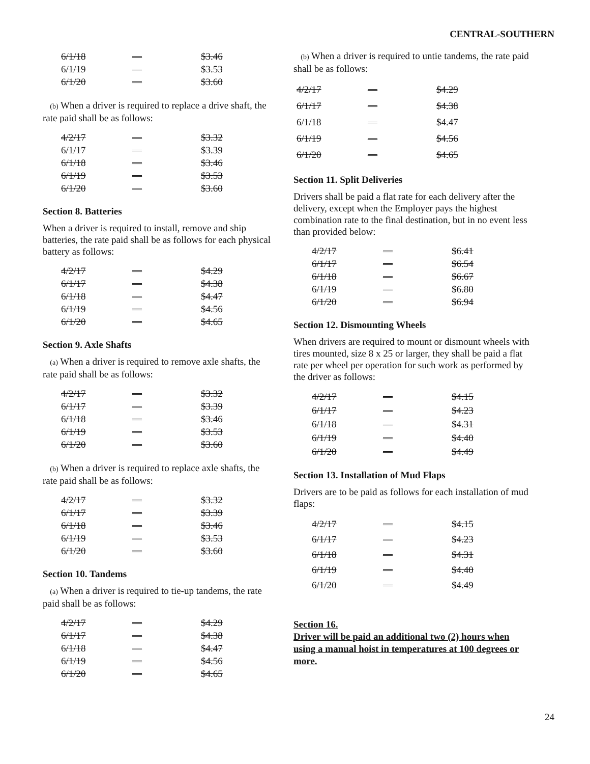CENTRAL-SOUTHERN
| 6/1/18 | — | $3.46 |
| 6/1/19 | — | $3.53 |
| 6/1/20 | — | $3.60 |
(b) When a driver is required to replace a drive shaft, the rate paid shall be as follows:
| 4/2/17 | — | $3.32 |
| 6/1/17 | — | $3.39 |
| 6/1/18 | — | $3.46 |
| 6/1/19 | — | $3.53 |
| 6/1/20 | — | $3.60 |
Section 8. Batteries
When a driver is required to install, remove and ship batteries, the rate paid shall be as follows for each physical battery as follows:
| 4/2/17 | — | $4.29 |
| 6/1/17 | — | $4.38 |
| 6/1/18 | — | $4.47 |
| 6/1/19 | — | $4.56 |
| 6/1/20 | — | $4.65 |
Section 9. Axle Shafts
(a) When a driver is required to remove axle shafts, the rate paid shall be as follows:
| 4/2/17 | — | $3.32 |
| 6/1/17 | — | $3.39 |
| 6/1/18 | — | $3.46 |
| 6/1/19 | — | $3.53 |
| 6/1/20 | — | $3.60 |
(b) When a driver is required to replace axle shafts, the rate paid shall be as follows:
| 4/2/17 | — | $3.32 |
| 6/1/17 | — | $3.39 |
| 6/1/18 | — | $3.46 |
| 6/1/19 | — | $3.53 |
| 6/1/20 | — | $3.60 |
Section 10. Tandems
(a) When a driver is required to tie-up tandems, the rate paid shall be as follows:
| 4/2/17 | — | $4.29 |
| 6/1/17 | — | $4.38 |
| 6/1/18 | — | $4.47 |
| 6/1/19 | — | $4.56 |
| 6/1/20 | — | $4.65 |
(b) When a driver is required to untie tandems, the rate paid shall be as follows:
| 4/2/17 | — | $4.29 |
| 6/1/17 | — | $4.38 |
| 6/1/18 | — | $4.47 |
| 6/1/19 | — | $4.56 |
| 6/1/20 | — | $4.65 |
Section 11. Split Deliveries
Drivers shall be paid a flat rate for each delivery after the delivery, except when the Employer pays the highest combination rate to the final destination, but in no event less than provided below:
| 4/2/17 | — | $6.41 |
| 6/1/17 | — | $6.54 |
| 6/1/18 | — | $6.67 |
| 6/1/19 | — | $6.80 |
| 6/1/20 | — | $6.94 |
Section 12. Dismounting Wheels
When drivers are required to mount or dismount wheels with tires mounted, size 8 x 25 or larger, they shall be paid a flat rate per wheel per operation for such work as performed by the driver as follows:
| 4/2/17 | — | $4.15 |
| 6/1/17 | — | $4.23 |
| 6/1/18 | — | $4.31 |
| 6/1/19 | — | $4.40 |
| 6/1/20 | — | $4.49 |
Section 13. Installation of Mud Flaps
Drivers are to be paid as follows for each installation of mud flaps:
| 4/2/17 | — | $4.15 |
| 6/1/17 | — | $4.23 |
| 6/1/18 | — | $4.31 |
| 6/1/19 | — | $4.40 |
| 6/1/20 | — | $4.49 |
Section 16.
Driver will be paid an additional two (2) hours when using a manual hoist in temperatures at 100 degrees or more.
24